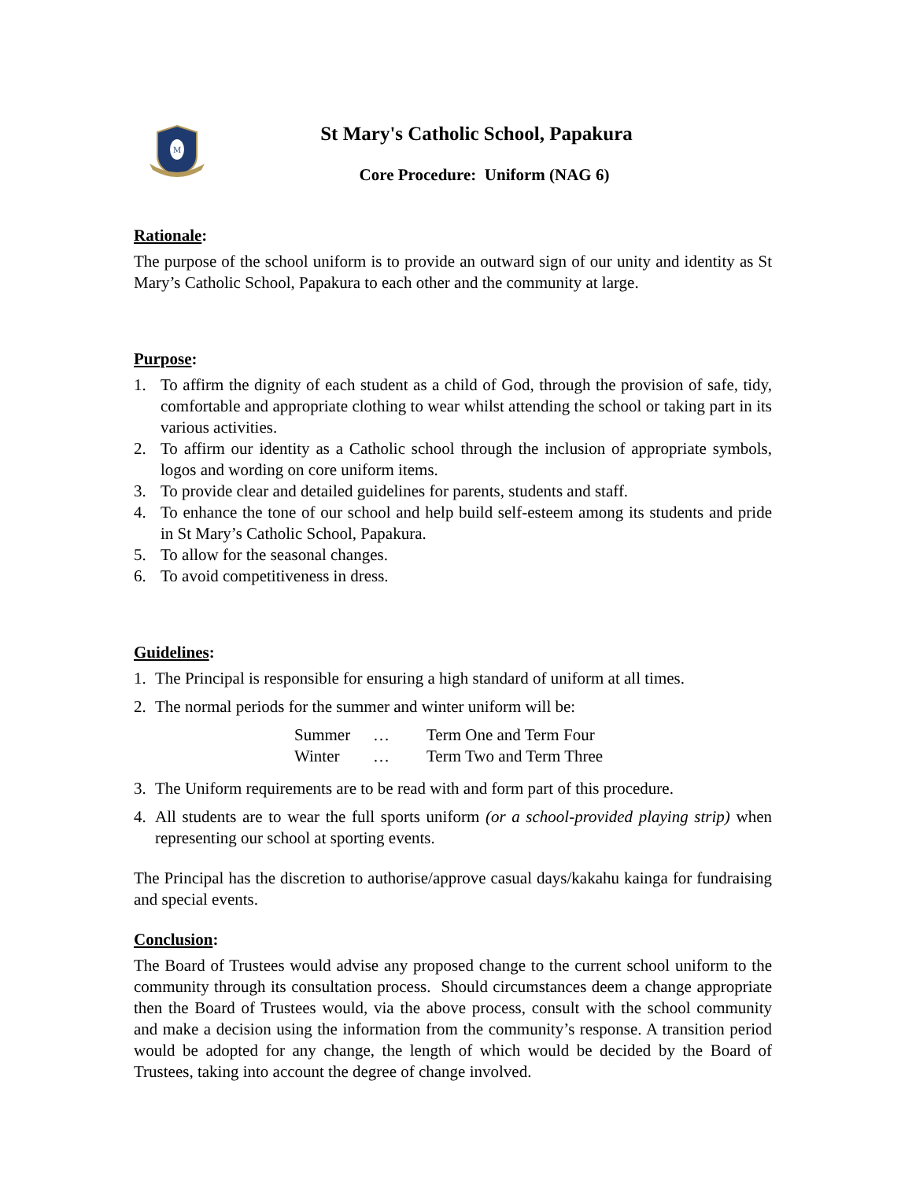M
St Mary's Catholic School, Papakura
Core Procedure: Uniform (NAG 6)
Rationale:
The purpose of the school uniform is to provide an outward sign of our unity and identity as St Mary’s Catholic School, Papakura to each other and the community at large.
Purpose:
1. To affirm the dignity of each student as a child of God, through the provision of safe, tidy, comfortable and appropriate clothing to wear whilst attending the school or taking part in its various activities.
2. To affirm our identity as a Catholic school through the inclusion of appropriate symbols, logos and wording on core uniform items.
3. To provide clear and detailed guidelines for parents, students and staff.
4. To enhance the tone of our school and help build self-esteem among its students and pride in St Mary’s Catholic School, Papakura.
5. To allow for the seasonal changes.
6. To avoid competitiveness in dress.
Guidelines:
1. The Principal is responsible for ensuring a high standard of uniform at all times.
2. The normal periods for the summer and winter uniform will be:
| Summer | … | Term One and Term Four |
| Winter | … | Term Two and Term Three |
3. The Uniform requirements are to be read with and form part of this procedure.
4. All students are to wear the full sports uniform (or a school-provided playing strip) when representing our school at sporting events.
The Principal has the discretion to authorise/approve casual days/kakahu kainga for fundraising and special events.
Conclusion:
The Board of Trustees would advise any proposed change to the current school uniform to the community through its consultation process. Should circumstances deem a change appropriate then the Board of Trustees would, via the above process, consult with the school community and make a decision using the information from the community’s response. A transition period would be adopted for any change, the length of which would be decided by the Board of Trustees, taking into account the degree of change involved.